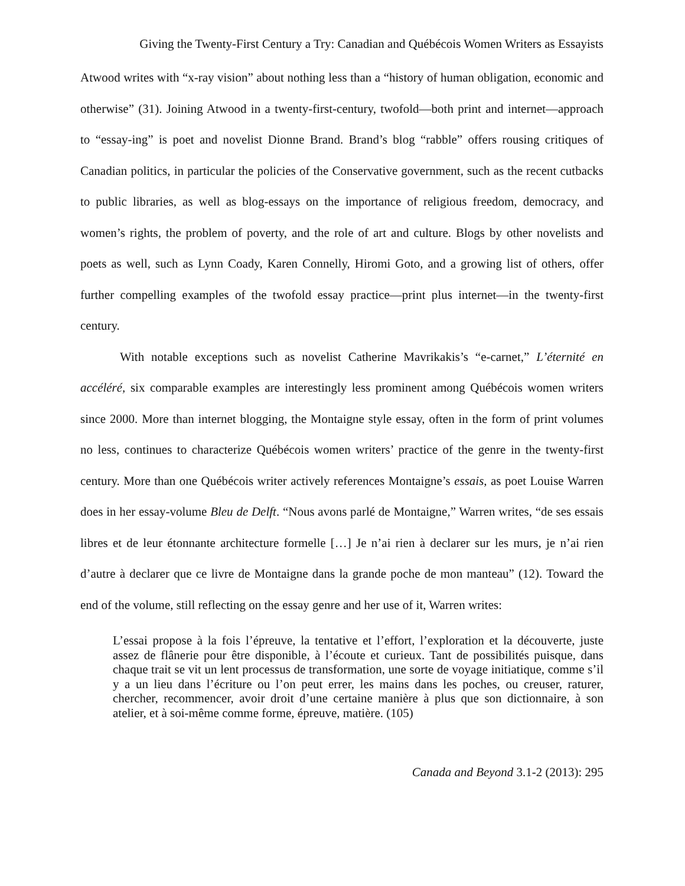Giving the Twenty-First Century a Try: Canadian and Québécois Women Writers as Essayists
Atwood writes with “x-ray vision” about nothing less than a “history of human obligation, economic and otherwise” (31). Joining Atwood in a twenty-first-century, twofold—both print and internet—approach to “essay-ing” is poet and novelist Dionne Brand. Brand’s blog “rabble” offers rousing critiques of Canadian politics, in particular the policies of the Conservative government, such as the recent cutbacks to public libraries, as well as blog-essays on the importance of religious freedom, democracy, and women’s rights, the problem of poverty, and the role of art and culture. Blogs by other novelists and poets as well, such as Lynn Coady, Karen Connelly, Hiromi Goto, and a growing list of others, offer further compelling examples of the twofold essay practice—print plus internet—in the twenty-first century.
With notable exceptions such as novelist Catherine Mavrikakis’s “e-carnet,” L’éternité en accéléré, six comparable examples are interestingly less prominent among Québécois women writers since 2000. More than internet blogging, the Montaigne style essay, often in the form of print volumes no less, continues to characterize Québécois women writers’ practice of the genre in the twenty-first century. More than one Québécois writer actively references Montaigne’s essais, as poet Louise Warren does in her essay-volume Bleu de Delft. “Nous avons parlé de Montaigne,” Warren writes, “de ses essais libres et de leur étonnante architecture formelle […] Je n’ai rien à declarer sur les murs, je n’ai rien d’autre à declarer que ce livre de Montaigne dans la grande poche de mon manteau” (12). Toward the end of the volume, still reflecting on the essay genre and her use of it, Warren writes:
L’essai propose à la fois l’épreuve, la tentative et l’effort, l’exploration et la découverte, juste assez de flânerie pour être disponible, à l’écoute et curieux. Tant de possibilités puisque, dans chaque trait se vit un lent processus de transformation, une sorte de voyage initiatique, comme s’il y a un lieu dans l’écriture ou l’on peut errer, les mains dans les poches, ou creuser, raturer, chercher, recommencer, avoir droit d’une certaine manière à plus que son dictionnaire, à son atelier, et à soi-même comme forme, épreuve, matière. (105)
Canada and Beyond 3.1-2 (2013): 295